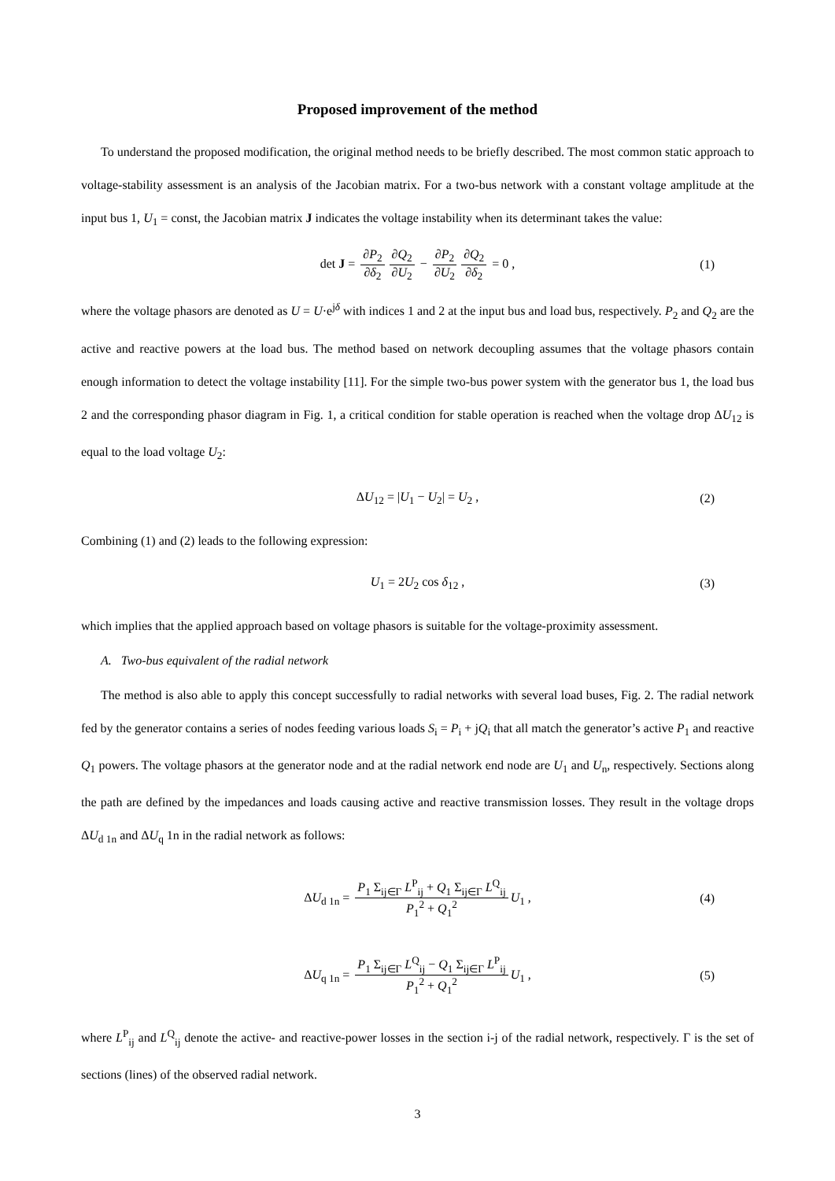Proposed improvement of the method
To understand the proposed modification, the original method needs to be briefly described. The most common static approach to voltage-stability assessment is an analysis of the Jacobian matrix. For a two-bus network with a constant voltage amplitude at the input bus 1, U<sub>1</sub> = const, the Jacobian matrix J indicates the voltage instability when its determinant takes the value:
det J = ∂P<sub>2</sub> ∂δ<sub>2</sub> ∂Q<sub>2</sub> ∂U<sub>2</sub> − ∂P<sub>2</sub> ∂U<sub>2</sub> ∂Q<sub>2</sub> ∂δ<sub>2</sub> = 0 , (1)
where the voltage phasors are denoted as U = U·e<sup>jδ</sup> with indices 1 and 2 at the input bus and load bus, respectively. P<sub>2</sub> and Q<sub>2</sub> are the active and reactive powers at the load bus. The method based on network decoupling assumes that the voltage phasors contain enough information to detect the voltage instability [11]. For the simple two-bus power system with the generator bus 1, the load bus 2 and the corresponding phasor diagram in Fig. 1, a critical condition for stable operation is reached when the voltage drop ΔU<sub>12</sub> is equal to the load voltage U<sub>2</sub>:
ΔU<sub>12</sub> = |U<sub>1</sub> − U<sub>2</sub>| = U<sub>2</sub> , (2)
Combining (1) and (2) leads to the following expression:
U<sub>1</sub> = 2U<sub>2</sub> cos δ<sub>12</sub> , (3)
which implies that the applied approach based on voltage phasors is suitable for the voltage-proximity assessment.
A. Two-bus equivalent of the radial network
The method is also able to apply this concept successfully to radial networks with several load buses, Fig. 2. The radial network fed by the generator contains a series of nodes feeding various loads S<sub>i</sub> = P<sub>i</sub> + jQ<sub>i</sub> that all match the generator’s active P<sub>1</sub> and reactive Q<sub>1</sub> powers. The voltage phasors at the generator node and at the radial network end node are U<sub>1</sub> and U<sub>n</sub>, respectively. Sections along the path are defined by the impedances and loads causing active and reactive transmission losses. They result in the voltage drops ΔU<sub>d 1n</sub> and ΔU<sub>q</sub> 1n in the radial network as follows:
ΔU<sub>d 1n</sub> = P<sub>1</sub> Σ<sub>ij∈Γ</sub> L<sup>P</sup><sub>ij</sub> + Q<sub>1</sub> Σ<sub>ij∈Γ</sub> L<sup>Q</sup><sub>ij</sub> P<sub>1</sub><sup>2</sup> + Q<sub>1</sub><sup>2</sup> U<sub>1</sub> , (4)
ΔU<sub>q 1n</sub> = P<sub>1</sub> Σ<sub>ij∈Γ</sub> L<sup>Q</sup><sub>ij</sub> − Q<sub>1</sub> Σ<sub>ij∈Γ</sub> L<sup>P</sup><sub>ij</sub> P<sub>1</sub><sup>2</sup> + Q<sub>1</sub><sup>2</sup> U<sub>1</sub> , (5)
where L<sup>P</sup><sub>ij</sub> and L<sup>Q</sup><sub>ij</sub> denote the active- and reactive-power losses in the section i-j of the radial network, respectively. Γ is the set of sections (lines) of the observed radial network.
3